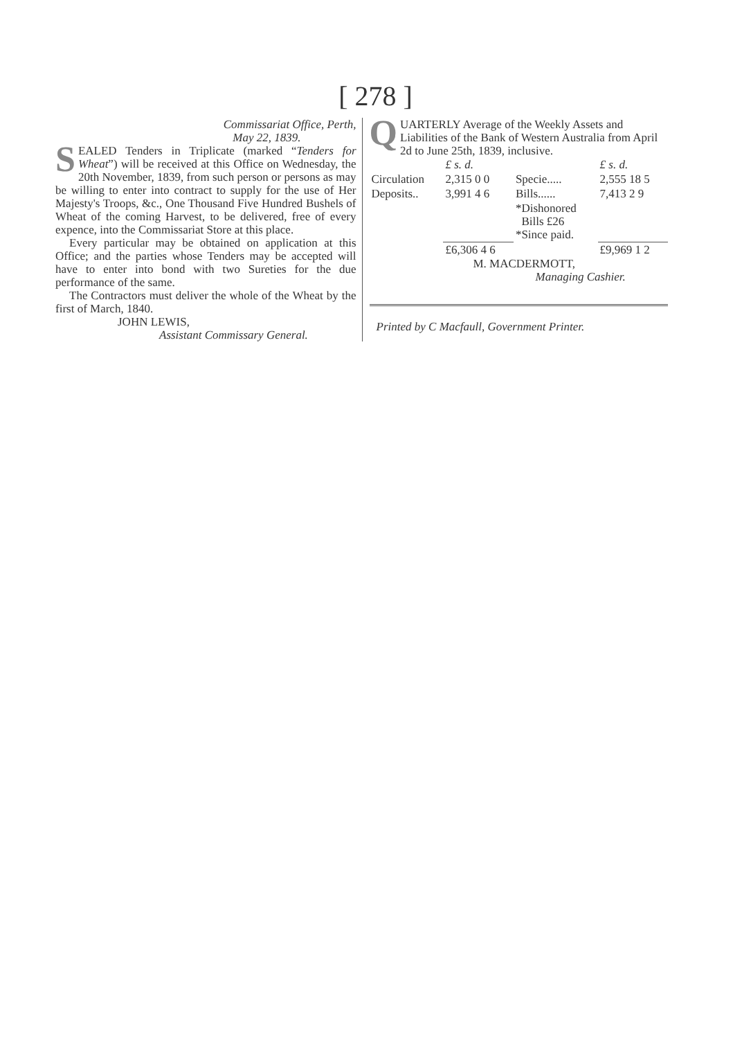[ 278 ]
Commissariat Office, Perth,
May 22, 1839.
SEALED Tenders in Triplicate (marked “Tenders for Wheat”) will be received at this Office on Wednesday, the 20th November, 1839, from such person or persons as may be willing to enter into contract to supply for the use of Her Majesty's Troops, &c., One Thousand Five Hundred Bushels of Wheat of the coming Harvest, to be delivered, free of every expence, into the Commissariat Store at this place.
Every particular may be obtained on application at this Office; and the parties whose Tenders may be accepted will have to enter into bond with two Sureties for the due performance of the same.
The Contractors must deliver the whole of the Wheat by the first of March, 1840.
JOHN LEWIS,
Assistant Commissary General.
QUARTERLY Average of the Weekly Assets and Liabilities of the Bank of Western Australia from April 2d to June 25th, 1839, inclusive.
| | £ s. d. | | £ s. d. |
| --- | --- | --- | --- |
| Circulation | 2,315 0 0 | Specie..... | 2,555 18 5 |
| Deposits.. | 3,991 4 6 | Bills...... | 7,413 2 9 |
| | | *Dishonored Bills £26 *Since paid. | |
| | £6,306 4 6 | | £9,969 1 2 |
M. MACDERMOTT,
Managing Cashier.
Printed by C Macfaull, Government Printer.